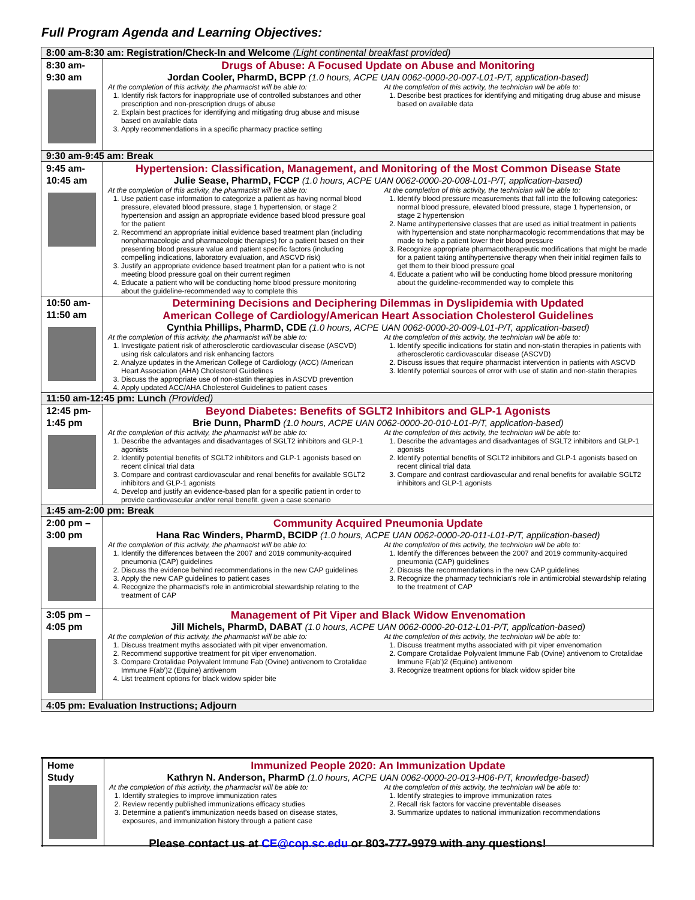Full Program Agenda and Learning Objectives:
| 8:00 am-8:30 am: Registration/Check-In and Welcome (Light continental breakfast provided) | |
| 8:30 am- 9:30 am | Drugs of Abuse: A Focused Update on Abuse and Monitoring Jordan Cooler, PharmD, BCPP (1.0 hours, ACPE UAN 0062-0000-20-007-L01-P/T, application-based) At the completion of this activity, the pharmacist will be able to: 1. Identify risk factors for inappropriate use of controlled substances and other prescription and non-prescription drugs of abuse 2. Explain best practices for identifying and mitigating drug abuse and misuse based on available data 3. Apply recommendations in a specific pharmacy practice setting At the completion of this activity, the technician will be able to: 1. Describe best practices for identifying and mitigating drug abuse and misuse based on available data |
| 9:30 am-9:45 am: Break | |
| 9:45 am- 10:45 am | Hypertension: Classification, Management, and Monitoring of the Most Common Disease State Julie Sease, PharmD, FCCP (1.0 hours, ACPE UAN 0062-0000-20-008-L01-P/T, application-based) At the completion of this activity, the pharmacist will be able to: 1. Use patient case information to categorize a patient as having normal blood pressure, elevated blood pressure, stage 1 hypertension, or stage 2 hypertension and assign an appropriate evidence based blood pressure goal for the patient 2. Recommend an appropriate initial evidence based treatment plan (including nonpharmacologic and pharmacologic therapies) for a patient based on their presenting blood pressure value and patient specific factors (including compelling indications, laboratory evaluation, and ASCVD risk) 3. Justify an appropriate evidence based treatment plan for a patient who is not meeting blood pressure goal on their current regimen 4. Educate a patient who will be conducting home blood pressure monitoring about the guideline-recommended way to complete this At the completion of this activity, the technician will be able to: 1. Identify blood pressure measurements that fall into the following categories: normal blood pressure, elevated blood pressure, stage 1 hypertension, or stage 2 hypertension 2. Name antihypertensive classes that are used as initial treatment in patients with hypertension and state nonpharmacologic recommendations that may be made to help a patient lower their blood pressure 3. Recognize appropriate pharmacotherapeutic modifications that might be made for a patient taking antihypertensive therapy when their initial regimen fails to get them to their blood pressure goal 4. Educate a patient who will be conducting home blood pressure monitoring about the guideline-recommended way to complete this |
| 10:50 am- 11:50 am | Determining Decisions and Deciphering Dilemmas in Dyslipidemia with Updated American College of Cardiology/American Heart Association Cholesterol Guidelines Cynthia Phillips, PharmD, CDE (1.0 hours, ACPE UAN 0062-0000-20-009-L01-P/T, application-based) At the completion of this activity, the pharmacist will be able to: 1. Investigate patient risk of atherosclerotic cardiovascular disease (ASCVD) using risk calculators and risk enhancing factors 2. Analyze updates in the American College of Cardiology (ACC) /American Heart Association (AHA) Cholesterol Guidelines 3. Discuss the appropriate use of non-statin therapies in ASCVD prevention 4. Apply updated ACC/AHA Cholesterol Guidelines to patient cases At the completion of this activity, the technician will be able to: 1. Identify specific indications for statin and non-statin therapies in patients with atherosclerotic cardiovascular disease (ASCVD) 2. Discuss issues that require pharmacist intervention in patients with ASCVD 3. Identify potential sources of error with use of statin and non-statin therapies |
| 11:50 am-12:45 pm: Lunch (Provided) | |
| 12:45 pm- 1:45 pm | Beyond Diabetes: Benefits of SGLT2 Inhibitors and GLP-1 Agonists Brie Dunn, PharmD (1.0 hours, ACPE UAN 0062-0000-20-010-L01-P/T, application-based) At the completion of this activity, the pharmacist will be able to: 1. Describe the advantages and disadvantages of SGLT2 inhibitors and GLP-1 agonists 2. Identify potential benefits of SGLT2 inhibitors and GLP-1 agonists based on recent clinical trial data 3. Compare and contrast cardiovascular and renal benefits for available SGLT2 inhibitors and GLP-1 agonists 4. Develop and justify an evidence-based plan for a specific patient in order to provide cardiovascular and/or renal benefit. given a case scenario At the completion of this activity, the technician will be able to: 1. Describe the advantages and disadvantages of SGLT2 inhibitors and GLP-1 agonists 2. Identify potential benefits of SGLT2 inhibitors and GLP-1 agonists based on recent clinical trial data 3. Compare and contrast cardiovascular and renal benefits for available SGLT2 inhibitors and GLP-1 agonists |
| 1:45 am-2:00 pm: Break | |
| 2:00 pm – 3:00 pm | Community Acquired Pneumonia Update Hana Rac Winders, PharmD, BCIDP (1.0 hours, ACPE UAN 0062-0000-20-011-L01-P/T, application-based) At the completion of this activity, the pharmacist will be able to: 1. Identify the differences between the 2007 and 2019 community-acquired pneumonia (CAP) guidelines 2. Discuss the evidence behind recommendations in the new CAP guidelines 3. Apply the new CAP guidelines to patient cases 4. Recognize the pharmacist's role in antimicrobial stewardship relating to the treatment of CAP At the completion of this activity, the technician will be able to: 1. Identify the differences between the 2007 and 2019 community-acquired pneumonia (CAP) guidelines 2. Discuss the recommendations in the new CAP guidelines 3. Recognize the pharmacy technician's role in antimicrobial stewardship relating to the treatment of CAP |
| 3:05 pm – 4:05 pm | Management of Pit Viper and Black Widow Envenomation Jill Michels, PharmD, DABAT (1.0 hours, ACPE UAN 0062-0000-20-012-L01-P/T, application-based) At the completion of this activity, the pharmacist will be able to: 1. Discuss treatment myths associated with pit viper envenomation. 2. Recommend supportive treatment for pit viper envenomation. 3. Compare Crotalidae Polyvalent Immune Fab (Ovine) antivenom to Crotalidae Immune F(ab’)2 (Equine) antivenom 4. List treatment options for black widow spider bite At the completion of this activity, the technician will be able to: 1. Discuss treatment myths associated with pit viper envenomation 2. Compare Crotalidae Polyvalent Immune Fab (Ovine) antivenom to Crotalidae Immune F(ab’)2 (Equine) antivenom 3. Recognize treatment options for black widow spider bite |
| 4:05 pm: Evaluation Instructions; Adjourn | |
| Home Study | Immunized People 2020: An Immunization Update Kathryn N. Anderson, PharmD (1.0 hours, ACPE UAN 0062-0000-20-013-H06-P/T, knowledge-based) At the completion of this activity, the pharmacist will be able to: 1. Identify strategies to improve immunization rates 2. Review recently published immunizations efficacy studies 3. Determine a patient’s immunization needs based on disease states, exposures, and immunization history through a patient case At the completion of this activity, the technician will be able to: 1. Identify strategies to improve immunization rates 2. Recall risk factors for vaccine preventable diseases 3. Summarize updates to national immunization recommendations |
Please contact us at CE@cop.sc.edu or 803-777-9979 with any questions!